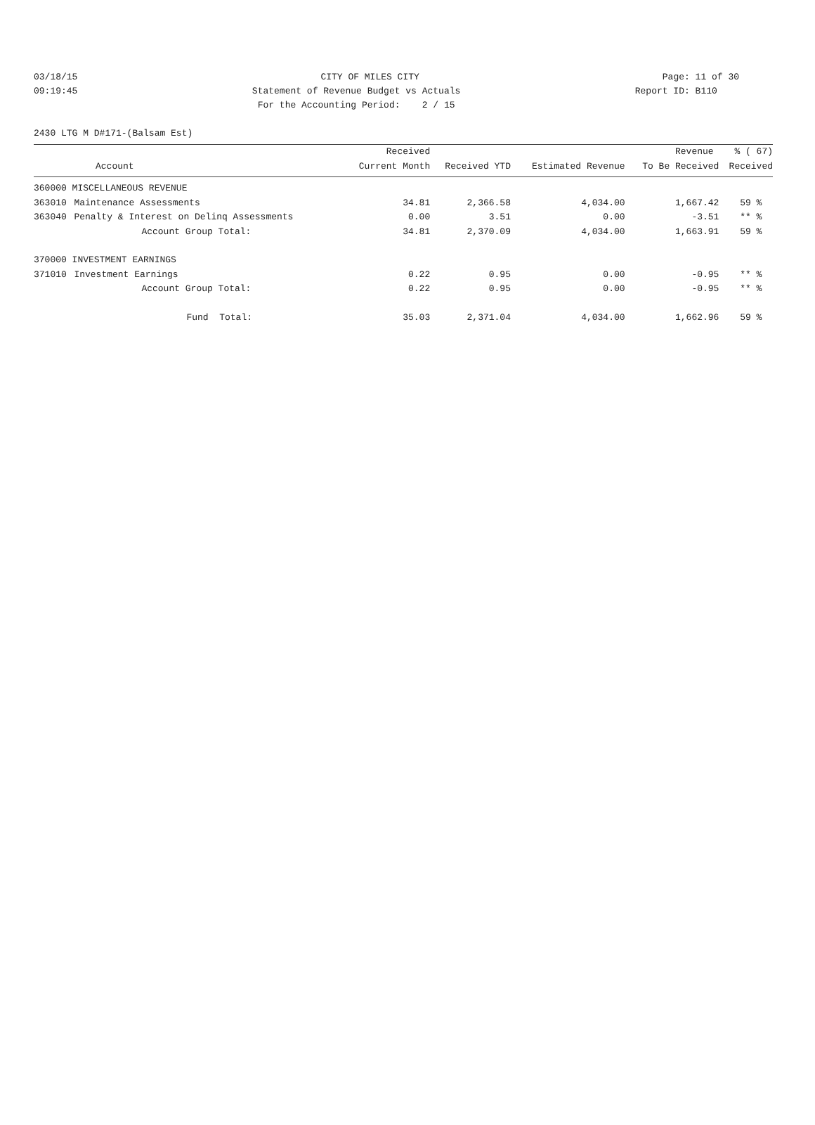03/18/15 CITY OF MILES CITY Page: 11 of 30
09:19:45 Statement of Revenue Budget vs Actuals Report ID: B110
For the Accounting Period: 2 / 15
2430 LTG M D#171-(Balsam Est)
| | | Received | | | Revenue | % ( 67) |
| --- | --- | --- | --- | --- | --- | --- |
| Account | | Current Month | Received YTD | Estimated Revenue | To Be Received | Received |
| 360000 MISCELLANEOUS REVENUE | | | | | | |
| 363010 | Maintenance Assessments | 34.81 | 2,366.58 | 4,034.00 | 1,667.42 | 59 % |
| 363040 | Penalty & Interest on Delinq Assessments | 0.00 | 3.51 | 0.00 | -3.51 | ** % |
| | Account Group Total: | 34.81 | 2,370.09 | 4,034.00 | 1,663.91 | 59 % |
| 370000 INVESTMENT EARNINGS | | | | | | |
| 371010 | Investment Earnings | 0.22 | 0.95 | 0.00 | -0.95 | ** % |
| | Account Group Total: | 0.22 | 0.95 | 0.00 | -0.95 | ** % |
| | Fund Total: | 35.03 | 2,371.04 | 4,034.00 | 1,662.96 | 59 % |